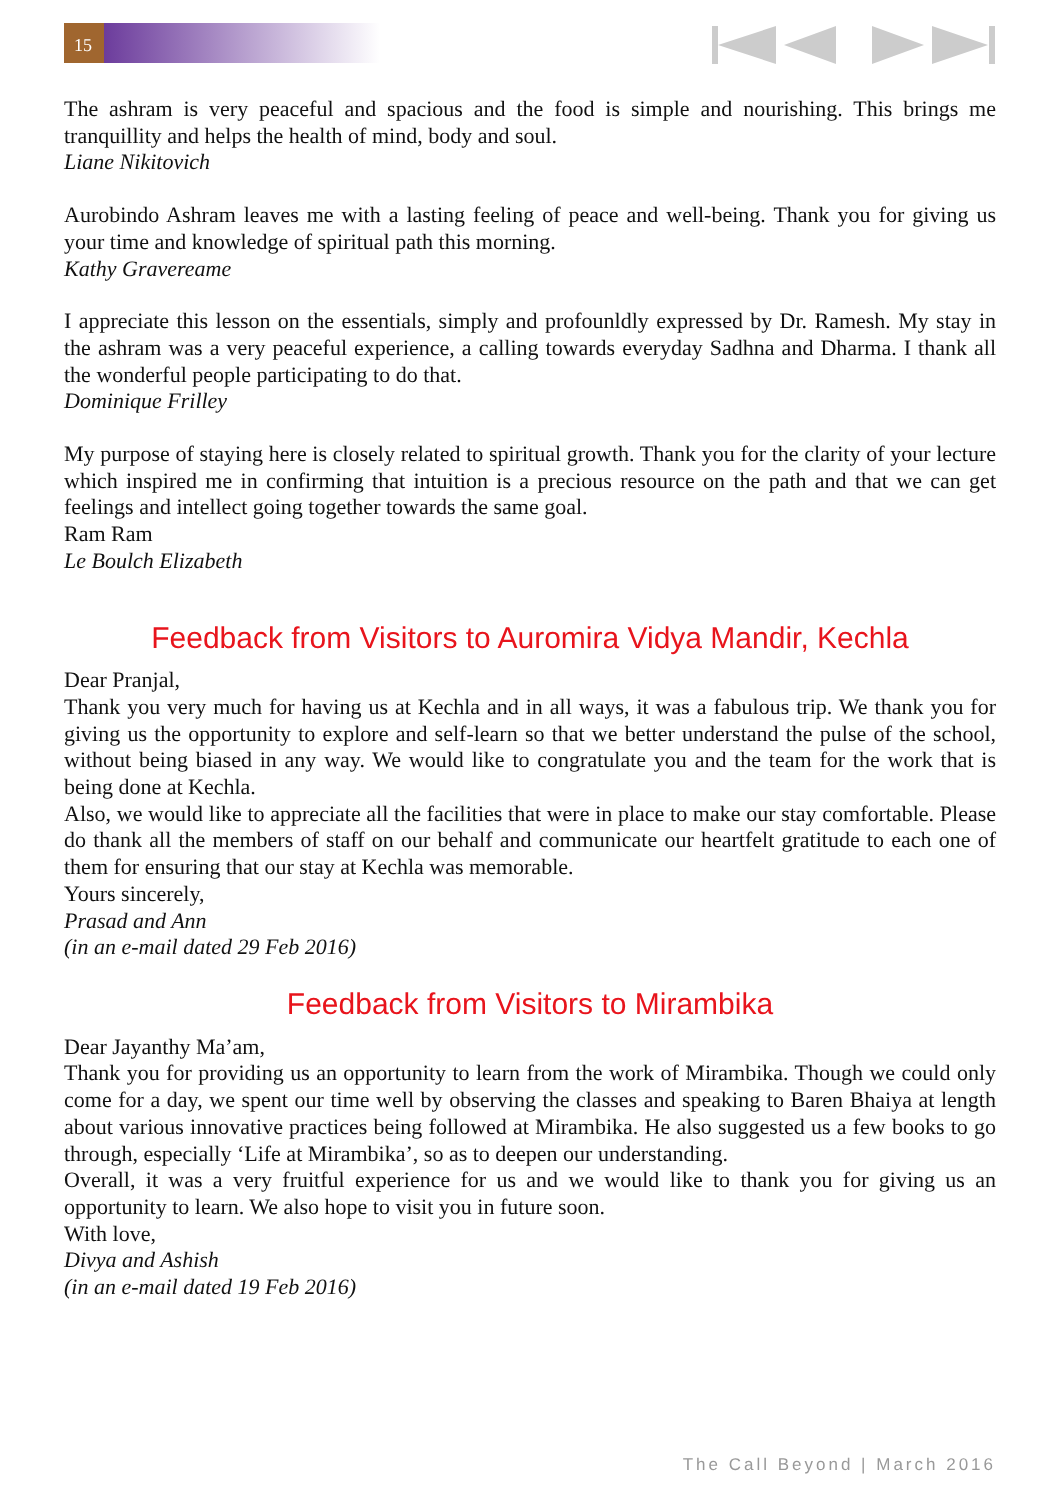15
The ashram is very peaceful and spacious and the food is simple and nourishing. This brings me tranquillity and helps the health of mind, body and soul.
Liane Nikitovich
Aurobindo Ashram leaves me with a lasting feeling of peace and well-being. Thank you for giving us your time and knowledge of spiritual path this morning.
Kathy Gravereame
I appreciate this lesson on the essentials, simply and profounldly expressed by Dr. Ramesh. My stay in the ashram was a very peaceful experience, a calling towards everyday Sadhna and Dharma. I thank all the wonderful people participating to do that.
Dominique Frilley
My purpose of staying here is closely related to spiritual growth. Thank you for the clarity of your lecture which inspired me in confirming that intuition is a precious resource on the path and that we can get feelings and intellect going together towards the same goal.
Ram Ram
Le Boulch Elizabeth
Feedback from Visitors to Auromira Vidya Mandir, Kechla
Dear Pranjal,
Thank you very much for having us at Kechla and in all ways, it was a fabulous trip. We thank you for giving us the opportunity to explore and self-learn so that we better understand the pulse of the school, without being biased in any way. We would like to congratulate you and the team for the work that is being done at Kechla.
Also, we would like to appreciate all the facilities that were in place to make our stay comfortable. Please do thank all the members of staff on our behalf and communicate our heartfelt gratitude to each one of them for ensuring that our stay at Kechla was memorable.
Yours sincerely,
Prasad and Ann
(in an e-mail dated 29 Feb 2016)
Feedback from Visitors to Mirambika
Dear Jayanthy Ma’am,
Thank you for providing us an opportunity to learn from the work of Mirambika. Though we could only come for a day, we spent our time well by observing the classes and speaking to Baren Bhaiya at length about various innovative practices being followed at Mirambika. He also suggested us a few books to go through, especially ‘Life at Mirambika’, so as to deepen our understanding.
Overall, it was a very fruitful experience for us and we would like to thank you for giving us an opportunity to learn. We also hope to visit you in future soon.
With love,
Divya and Ashish
(in an e-mail dated 19 Feb 2016)
The Call Beyond | March 2016